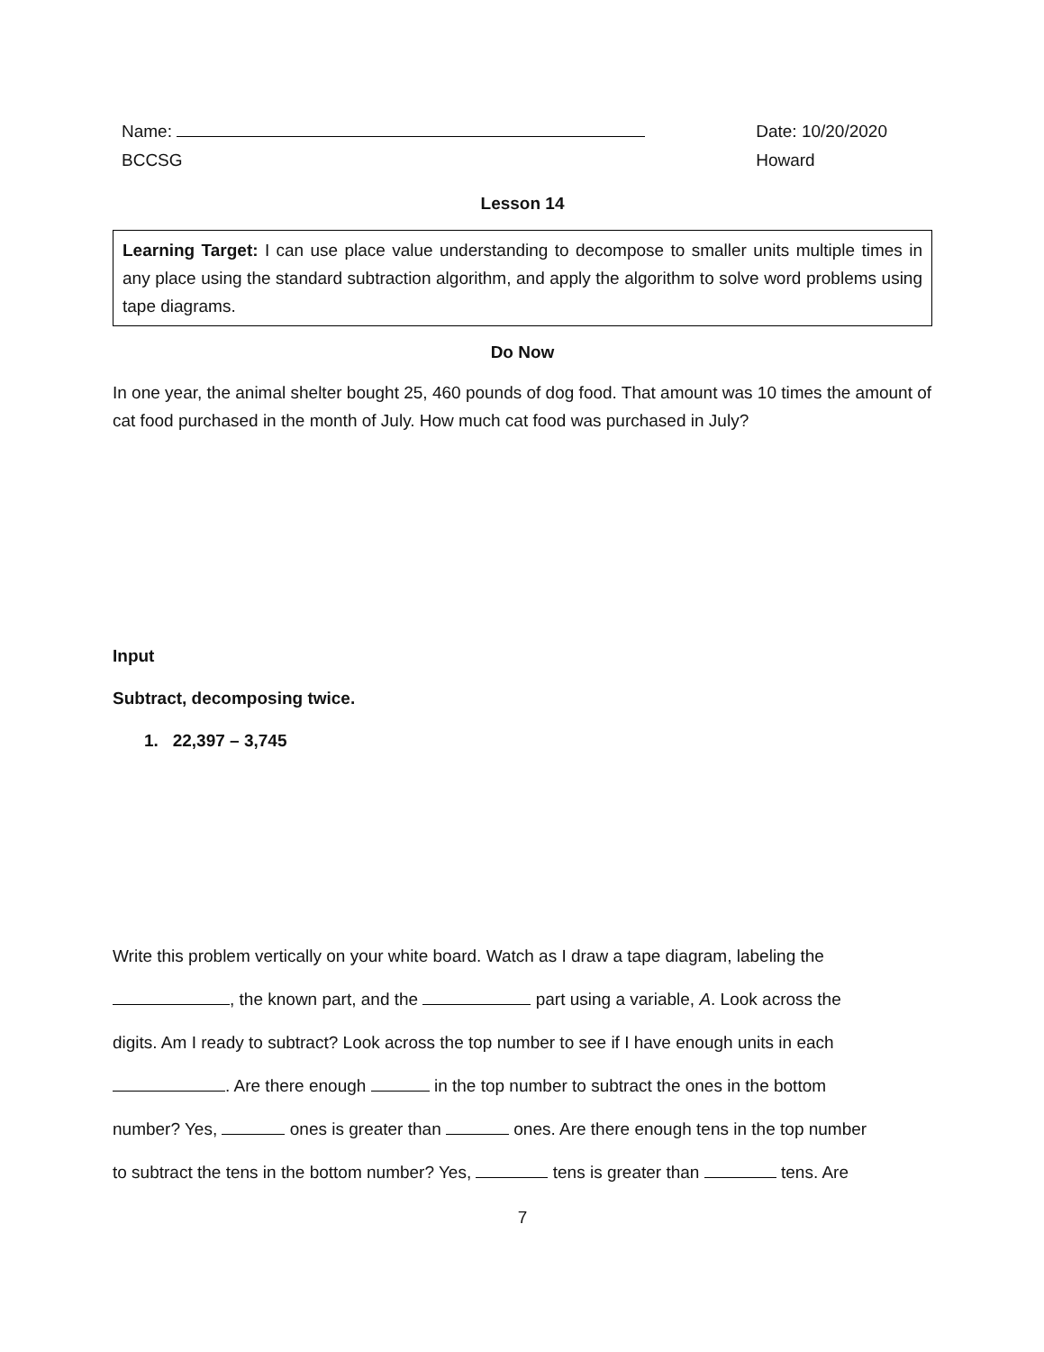Name:
BCCSG
Date: 10/20/2020
Howard
Lesson 14
Learning Target: I can use place value understanding to decompose to smaller units multiple times in any place using the standard subtraction algorithm, and apply the algorithm to solve word problems using tape diagrams.
Do Now
In one year, the animal shelter bought 25, 460 pounds of dog food. That amount was 10 times the amount of cat food purchased in the month of July. How much cat food was purchased in July?
Input
Subtract, decomposing twice.
1. 22,397 – 3,745
Write this problem vertically on your white board. Watch as I draw a tape diagram, labeling the
, the known part, and the part using a variable, A. Look across the
digits. Am I ready to subtract? Look across the top number to see if I have enough units in each
. Are there enough in the top number to subtract the ones in the bottom
number? Yes, ones is greater than ones. Are there enough tens in the top number
to subtract the tens in the bottom number? Yes, tens is greater than tens. Are
7